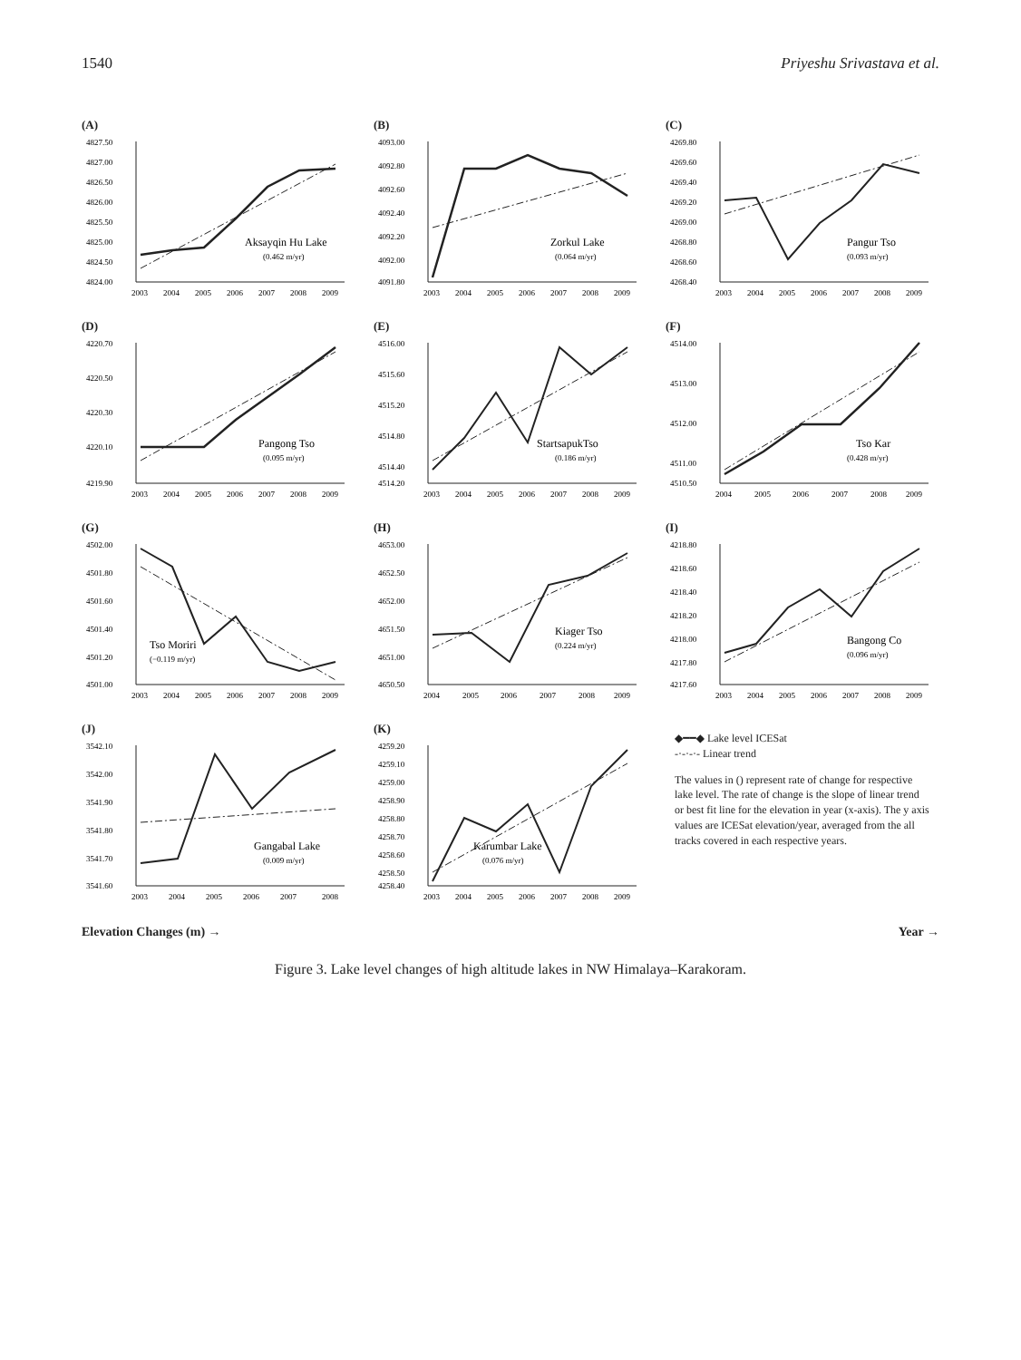1540 Priyeshu Srivastava et al.
(A)
4827.50
4827.00
4826.50
4826.00
4825.50
4825.00
4824.50
4824.00
2003
2004
2005
2006
2007
2008
2009
Aksayqin Hu Lake
(0.462 m/yr)
(B)
4093.00
4092.80
4092.60
4092.40
4092.20
4092.00
4091.80
2003
2004
2005
2006
2007
2008
2009
Zorkul Lake
(0.064 m/yr)
(C)
4269.80
4269.60
4269.40
4269.20
4269.00
4268.80
4268.60
4268.40
2003
2004
2005
2006
2007
2008
2009
Pangur Tso
(0.093 m/yr)
(D)
4220.70
4220.50
4220.30
4220.10
4219.90
2003
2004
2005
2006
2007
2008
2009
Pangong Tso
(0.095 m/yr)
(E)
4516.00
4515.60
4515.20
4514.80
4514.40
4514.20
2003
2004
2005
2006
2007
2008
2009
StartsapukTso
(0.186 m/yr)
(F)
4514.00
4513.00
4512.00
4511.00
4510.50
2004
2005
2006
2007
2008
2009
Tso Kar
(0.428 m/yr)
(G)
4502.00
4501.80
4501.60
4501.40
4501.20
4501.00
2003
2004
2005
2006
2007
2008
2009
Tso Moriri
(−0.119 m/yr)
(H)
4653.00
4652.50
4652.00
4651.50
4651.00
4650.50
2004
2005
2006
2007
2008
2009
Kiager Tso
(0.224 m/yr)
(I)
4218.80
4218.60
4218.40
4218.20
4218.00
4217.80
4217.60
2003
2004
2005
2006
2007
2008
2009
Bangong Co
(0.096 m/yr)
(J)
3542.10
3542.00
3541.90
3541.80
3541.70
3541.60
2003
2004
2005
2006
2007
2008
Gangabal Lake
(0.009 m/yr)
(K)
4259.20
4259.10
4259.00
4258.90
4258.80
4258.70
4258.60
4258.50
4258.40
2003
2004
2005
2006
2007
2008
2009
Karumbar Lake
(0.076 m/yr)
◆━━◆ Lake level ICESat
-·-·-·- Linear trend
The values in () represent rate of change for respective lake level. The rate of change is the slope of linear trend or best fit line for the elevation in year (x-axis). The y axis values are ICESat elevation/year, averaged from the all tracks covered in each respective years.
Elevation Changes (m) → Year →
Figure 3. Lake level changes of high altitude lakes in NW Himalaya–Karakoram.